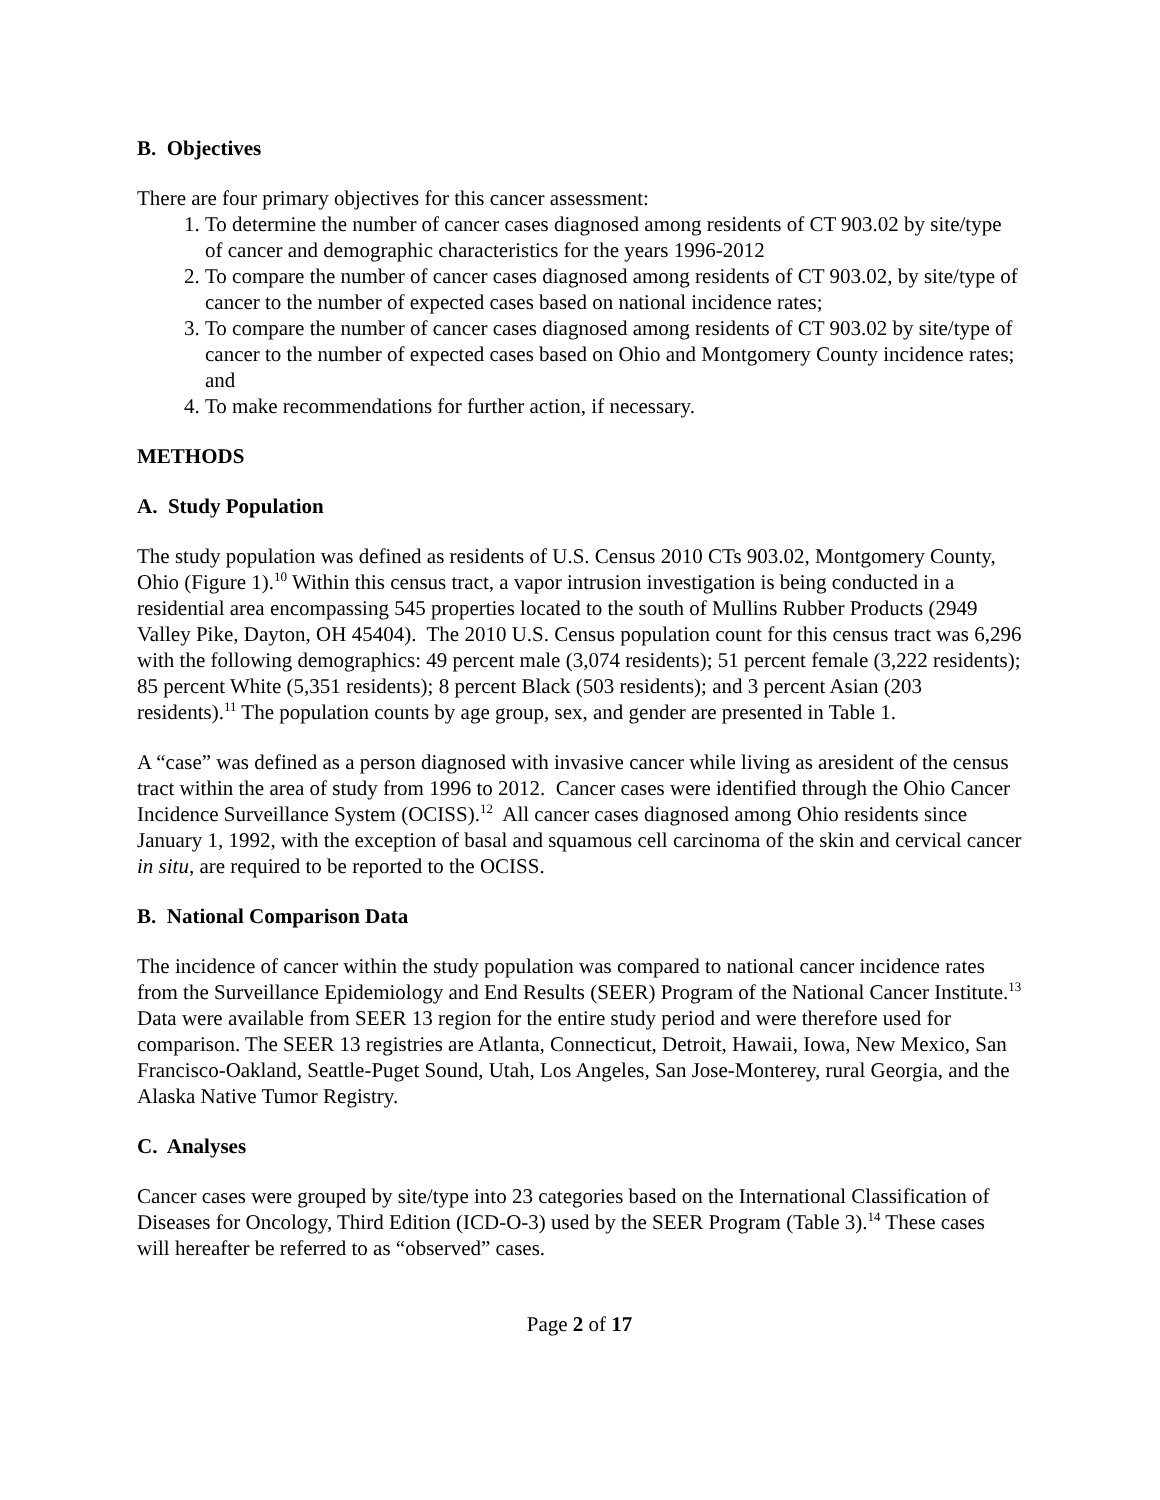B. Objectives
There are four primary objectives for this cancer assessment:
1. To determine the number of cancer cases diagnosed among residents of CT 903.02 by site/type of cancer and demographic characteristics for the years 1996-2012
2. To compare the number of cancer cases diagnosed among residents of CT 903.02, by site/type of cancer to the number of expected cases based on national incidence rates;
3. To compare the number of cancer cases diagnosed among residents of CT 903.02 by site/type of cancer to the number of expected cases based on Ohio and Montgomery County incidence rates; and
4. To make recommendations for further action, if necessary.
METHODS
A. Study Population
The study population was defined as residents of U.S. Census 2010 CTs 903.02, Montgomery County, Ohio (Figure 1).<sup>10</sup> Within this census tract, a vapor intrusion investigation is being conducted in a residential area encompassing 545 properties located to the south of Mullins Rubber Products (2949 Valley Pike, Dayton, OH 45404). The 2010 U.S. Census population count for this census tract was 6,296 with the following demographics: 49 percent male (3,074 residents); 51 percent female (3,222 residents); 85 percent White (5,351 residents); 8 percent Black (503 residents); and 3 percent Asian (203 residents).<sup>11</sup> The population counts by age group, sex, and gender are presented in Table 1.
A “case” was defined as a person diagnosed with invasive cancer while living as aresident of the census tract within the area of study from 1996 to 2012. Cancer cases were identified through the Ohio Cancer Incidence Surveillance System (OCISS).<sup>12</sup> All cancer cases diagnosed among Ohio residents since January 1, 1992, with the exception of basal and squamous cell carcinoma of the skin and cervical cancer in situ, are required to be reported to the OCISS.
B. National Comparison Data
The incidence of cancer within the study population was compared to national cancer incidence rates from the Surveillance Epidemiology and End Results (SEER) Program of the National Cancer Institute.<sup>13</sup> Data were available from SEER 13 region for the entire study period and were therefore used for comparison. The SEER 13 registries are Atlanta, Connecticut, Detroit, Hawaii, Iowa, New Mexico, San Francisco-Oakland, Seattle-Puget Sound, Utah, Los Angeles, San Jose-Monterey, rural Georgia, and the Alaska Native Tumor Registry.
C. Analyses
Cancer cases were grouped by site/type into 23 categories based on the International Classification of Diseases for Oncology, Third Edition (ICD-O-3) used by the SEER Program (Table 3).<sup>14</sup> These cases will hereafter be referred to as “observed” cases.
Page 2 of 17